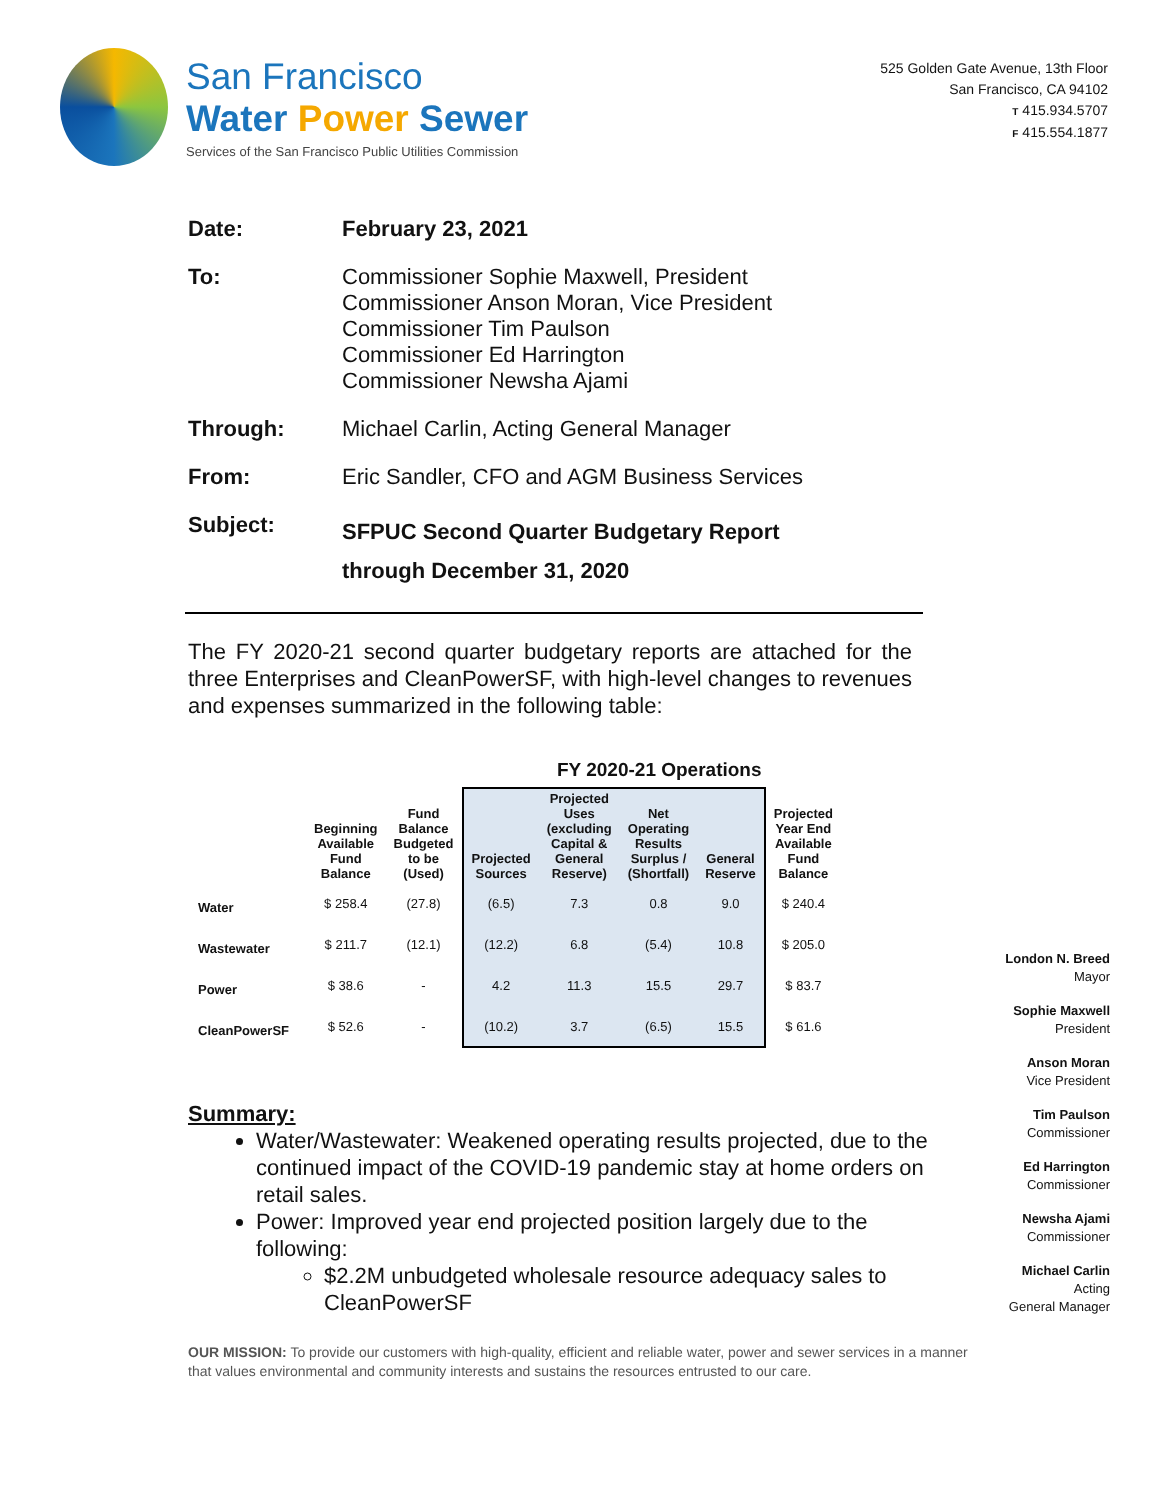San Francisco
Water Power Sewer
Services of the San Francisco Public Utilities Commission
525 Golden Gate Avenue, 13th Floor
San Francisco, CA 94102
T 415.934.5707
F 415.554.1877
Date: February 23, 2021
To:
Commissioner Sophie Maxwell, President
Commissioner Anson Moran, Vice President
Commissioner Tim Paulson
Commissioner Ed Harrington
Commissioner Newsha Ajami
Through: Michael Carlin, Acting General Manager
From: Eric Sandler, CFO and AGM Business Services
Subject:
SFPUC Second Quarter Budgetary Report
through December 31, 2020
The FY 2020-21 second quarter budgetary reports are attached for the three Enterprises and CleanPowerSF, with high-level changes to revenues and expenses summarized in the following table:
FY 2020-21 Operations
| | Beginning Available Fund Balance | Fund Balance Budgeted to be (Used) | Projected Sources | Projected Uses (excluding Capital & General Reserve) | Net Operating Results Surplus / (Shortfall) | General Reserve | Projected Year End Available Fund Balance |
| --- | --- | --- | --- | --- | --- | --- | --- |
| Water | $ 258.4 | (27.8) | (6.5) | 7.3 | 0.8 | 9.0 | $ 240.4 |
| Wastewater | $ 211.7 | (12.1) | (12.2) | 6.8 | (5.4) | 10.8 | $ 205.0 |
| Power | $ 38.6 | - | 4.2 | 11.3 | 15.5 | 29.7 | $ 83.7 |
| CleanPowerSF | $ 52.6 | - | (10.2) | 3.7 | (6.5) | 15.5 | $ 61.6 |
Summary:
Water/Wastewater: Weakened operating results projected, due to the continued impact of the COVID-19 pandemic stay at home orders on retail sales.
Power: Improved year end projected position largely due to the following:
$2.2M unbudgeted wholesale resource adequacy sales to CleanPowerSF
London N. Breed
Mayor
Sophie Maxwell
President
Anson Moran
Vice President
Tim Paulson
Commissioner
Ed Harrington
Commissioner
Newsha Ajami
Commissioner
Michael Carlin
Acting
General Manager
OUR MISSION: To provide our customers with high-quality, efficient and reliable water, power and sewer services in a manner that values environmental and community interests and sustains the resources entrusted to our care.